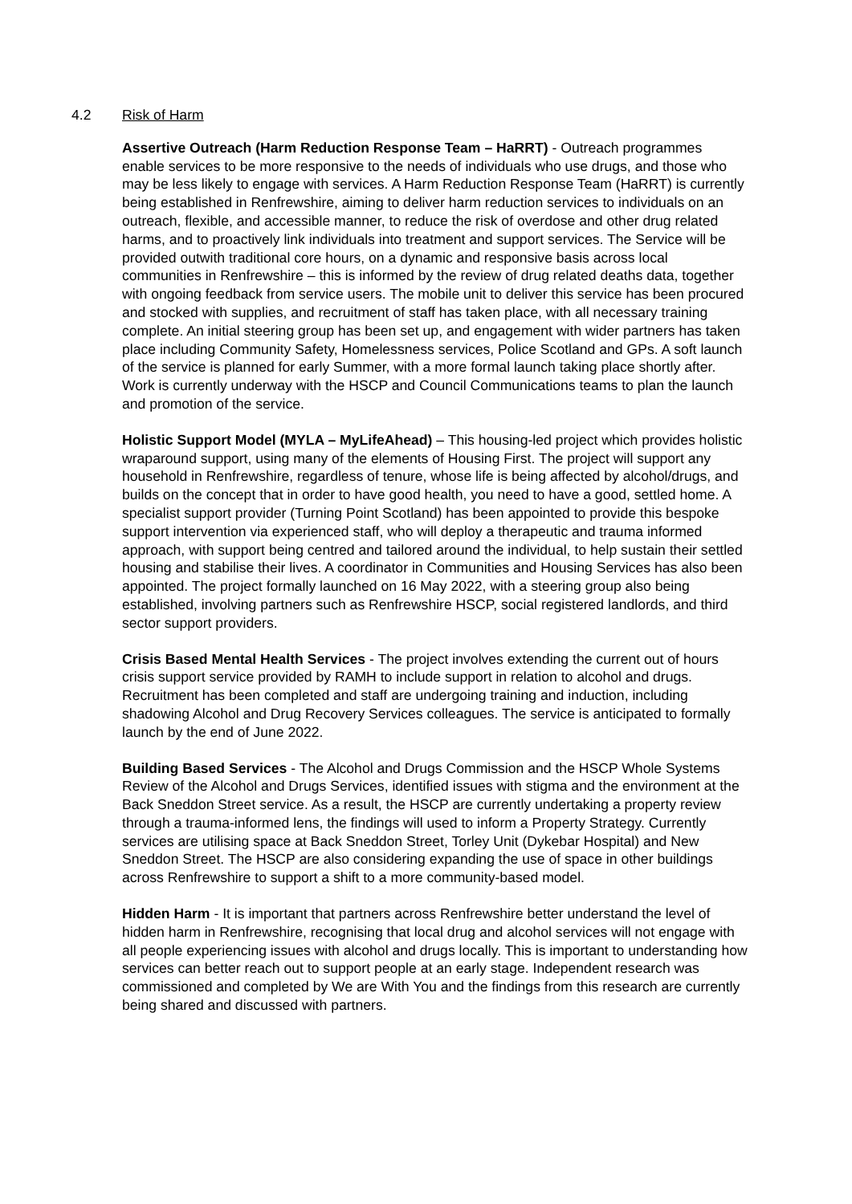4.2 Risk of Harm
Assertive Outreach (Harm Reduction Response Team – HaRRT) - Outreach programmes enable services to be more responsive to the needs of individuals who use drugs, and those who may be less likely to engage with services. A Harm Reduction Response Team (HaRRT) is currently being established in Renfrewshire, aiming to deliver harm reduction services to individuals on an outreach, flexible, and accessible manner, to reduce the risk of overdose and other drug related harms, and to proactively link individuals into treatment and support services. The Service will be provided outwith traditional core hours, on a dynamic and responsive basis across local communities in Renfrewshire – this is informed by the review of drug related deaths data, together with ongoing feedback from service users. The mobile unit to deliver this service has been procured and stocked with supplies, and recruitment of staff has taken place, with all necessary training complete. An initial steering group has been set up, and engagement with wider partners has taken place including Community Safety, Homelessness services, Police Scotland and GPs. A soft launch of the service is planned for early Summer, with a more formal launch taking place shortly after. Work is currently underway with the HSCP and Council Communications teams to plan the launch and promotion of the service.
Holistic Support Model (MYLA – MyLifeAhead) – This housing-led project which provides holistic wraparound support, using many of the elements of Housing First. The project will support any household in Renfrewshire, regardless of tenure, whose life is being affected by alcohol/drugs, and builds on the concept that in order to have good health, you need to have a good, settled home. A specialist support provider (Turning Point Scotland) has been appointed to provide this bespoke support intervention via experienced staff, who will deploy a therapeutic and trauma informed approach, with support being centred and tailored around the individual, to help sustain their settled housing and stabilise their lives. A coordinator in Communities and Housing Services has also been appointed. The project formally launched on 16 May 2022, with a steering group also being established, involving partners such as Renfrewshire HSCP, social registered landlords, and third sector support providers.
Crisis Based Mental Health Services - The project involves extending the current out of hours crisis support service provided by RAMH to include support in relation to alcohol and drugs. Recruitment has been completed and staff are undergoing training and induction, including shadowing Alcohol and Drug Recovery Services colleagues. The service is anticipated to formally launch by the end of June 2022.
Building Based Services - The Alcohol and Drugs Commission and the HSCP Whole Systems Review of the Alcohol and Drugs Services, identified issues with stigma and the environment at the Back Sneddon Street service. As a result, the HSCP are currently undertaking a property review through a trauma-informed lens, the findings will used to inform a Property Strategy. Currently services are utilising space at Back Sneddon Street, Torley Unit (Dykebar Hospital) and New Sneddon Street. The HSCP are also considering expanding the use of space in other buildings across Renfrewshire to support a shift to a more community-based model.
Hidden Harm - It is important that partners across Renfrewshire better understand the level of hidden harm in Renfrewshire, recognising that local drug and alcohol services will not engage with all people experiencing issues with alcohol and drugs locally. This is important to understanding how services can better reach out to support people at an early stage. Independent research was commissioned and completed by We are With You and the findings from this research are currently being shared and discussed with partners.